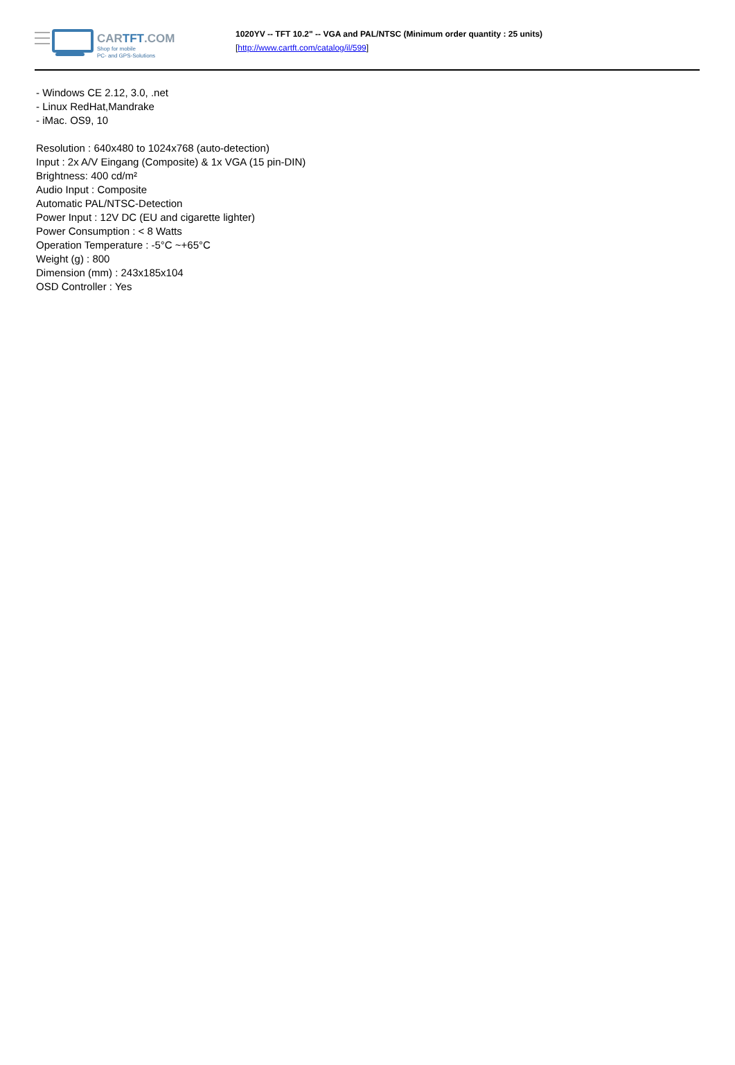CARTFT.COM
Shop for mobile
PC- and GPS-Solutions
1020YV -- TFT 10.2" -- VGA and PAL/NTSC (Minimum order quantity : 25 units)
[http://www.cartft.com/catalog/il/599]
- Windows CE 2.12, 3.0, .net
- Linux RedHat,Mandrake
- iMac. OS9, 10
Resolution : 640x480 to 1024x768 (auto-detection)
Input : 2x A/V Eingang (Composite) & 1x VGA (15 pin-DIN)
Brightness: 400 cd/m²
Audio Input : Composite
Automatic PAL/NTSC-Detection
Power Input : 12V DC (EU and cigarette lighter)
Power Consumption : < 8 Watts
Operation Temperature : -5°C ~+65°C
Weight (g) : 800
Dimension (mm) : 243x185x104
OSD Controller : Yes